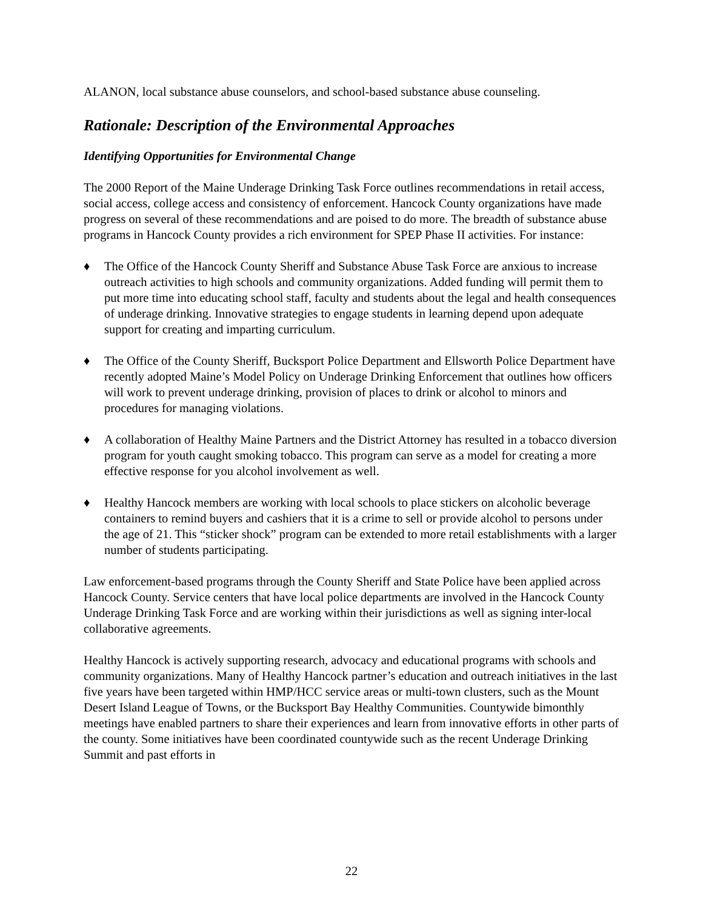ALANON, local substance abuse counselors, and school-based substance abuse counseling.
Rationale: Description of the Environmental Approaches
Identifying Opportunities for Environmental Change
The 2000 Report of the Maine Underage Drinking Task Force outlines recommendations in retail access, social access, college access and consistency of enforcement. Hancock County organizations have made progress on several of these recommendations and are poised to do more. The breadth of substance abuse programs in Hancock County provides a rich environment for SPEP Phase II activities. For instance:
♦ The Office of the Hancock County Sheriff and Substance Abuse Task Force are anxious to increase outreach activities to high schools and community organizations. Added funding will permit them to put more time into educating school staff, faculty and students about the legal and health consequences of underage drinking. Innovative strategies to engage students in learning depend upon adequate support for creating and imparting curriculum.
♦ The Office of the County Sheriff, Bucksport Police Department and Ellsworth Police Department have recently adopted Maine’s Model Policy on Underage Drinking Enforcement that outlines how officers will work to prevent underage drinking, provision of places to drink or alcohol to minors and procedures for managing violations.
♦ A collaboration of Healthy Maine Partners and the District Attorney has resulted in a tobacco diversion program for youth caught smoking tobacco. This program can serve as a model for creating a more effective response for you alcohol involvement as well.
♦ Healthy Hancock members are working with local schools to place stickers on alcoholic beverage containers to remind buyers and cashiers that it is a crime to sell or provide alcohol to persons under the age of 21. This “sticker shock” program can be extended to more retail establishments with a larger number of students participating.
Law enforcement-based programs through the County Sheriff and State Police have been applied across Hancock County. Service centers that have local police departments are involved in the Hancock County Underage Drinking Task Force and are working within their jurisdictions as well as signing inter-local collaborative agreements.
Healthy Hancock is actively supporting research, advocacy and educational programs with schools and community organizations. Many of Healthy Hancock partner’s education and outreach initiatives in the last five years have been targeted within HMP/HCC service areas or multi-town clusters, such as the Mount Desert Island League of Towns, or the Bucksport Bay Healthy Communities. Countywide bimonthly meetings have enabled partners to share their experiences and learn from innovative efforts in other parts of the county. Some initiatives have been coordinated countywide such as the recent Underage Drinking Summit and past efforts in
22